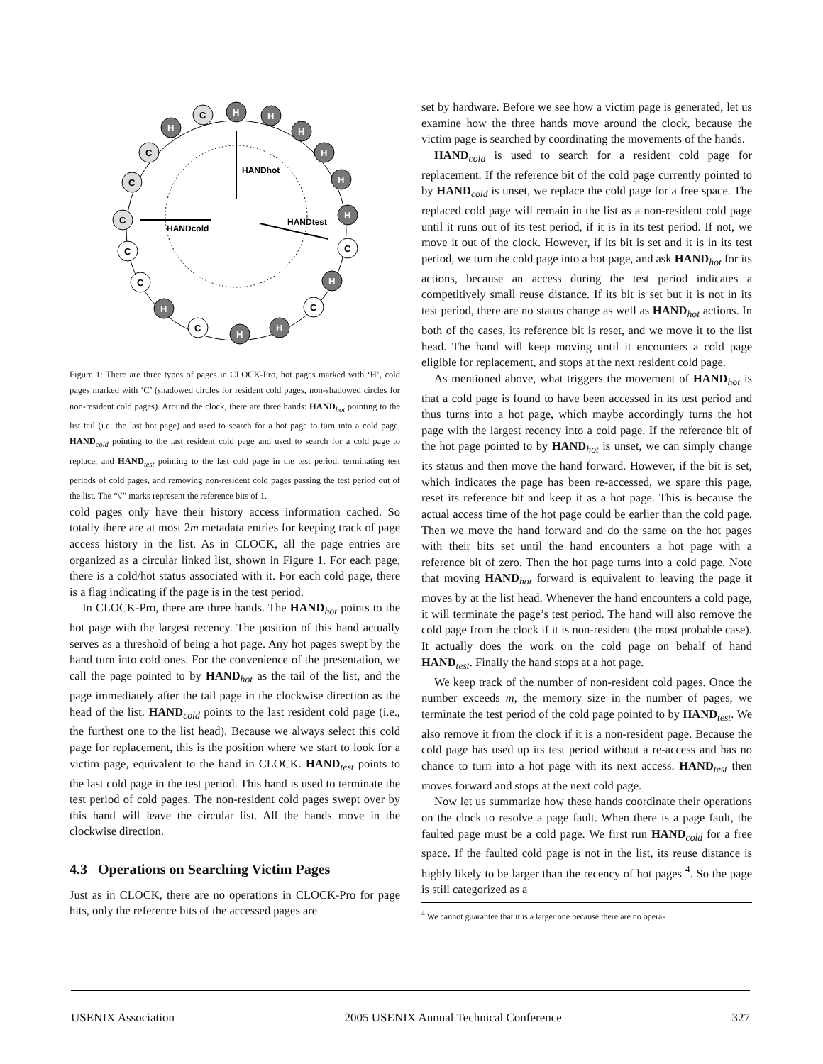HANDhot
HANDcold
HANDtest
H
H
H
H
H
H
H
H
H
H
H
C
C
C
C
C
C
C
C
C
Figure 1: There are three types of pages in CLOCK-Pro, hot pages marked with ‘H’, cold pages marked with ‘C’ (shadowed circles for resident cold pages, non-shadowed circles for non-resident cold pages). Around the clock, there are three hands: HAND<sub>hot</sub> pointing to the list tail (i.e. the last hot page) and used to search for a hot page to turn into a cold page, HAND<sub>cold</sub> pointing to the last resident cold page and used to search for a cold page to replace, and HAND<sub>test</sub> pointing to the last cold page in the test period, terminating test periods of cold pages, and removing non-resident cold pages passing the test period out of the list. The “√” marks represent the reference bits of 1.
cold pages only have their history access information cached. So totally there are at most 2m metadata entries for keeping track of page access history in the list. As in CLOCK, all the page entries are organized as a circular linked list, shown in Figure 1. For each page, there is a cold/hot status associated with it. For each cold page, there is a flag indicating if the page is in the test period.
In CLOCK-Pro, there are three hands. The HAND<sub>hot</sub> points to the hot page with the largest recency. The position of this hand actually serves as a threshold of being a hot page. Any hot pages swept by the hand turn into cold ones. For the convenience of the presentation, we call the page pointed to by HAND<sub>hot</sub> as the tail of the list, and the page immediately after the tail page in the clockwise direction as the head of the list. HAND<sub>cold</sub> points to the last resident cold page (i.e., the furthest one to the list head). Because we always select this cold page for replacement, this is the position where we start to look for a victim page, equivalent to the hand in CLOCK. HAND<sub>test</sub> points to the last cold page in the test period. This hand is used to terminate the test period of cold pages. The non-resident cold pages swept over by this hand will leave the circular list. All the hands move in the clockwise direction.
4.3 Operations on Searching Victim Pages
Just as in CLOCK, there are no operations in CLOCK-Pro for page hits, only the reference bits of the accessed pages are
set by hardware. Before we see how a victim page is generated, let us examine how the three hands move around the clock, because the victim page is searched by coordinating the movements of the hands.
HAND<sub>cold</sub> is used to search for a resident cold page for replacement. If the reference bit of the cold page currently pointed to by HAND<sub>cold</sub> is unset, we replace the cold page for a free space. The replaced cold page will remain in the list as a non-resident cold page until it runs out of its test period, if it is in its test period. If not, we move it out of the clock. However, if its bit is set and it is in its test period, we turn the cold page into a hot page, and ask HAND<sub>hot</sub> for its actions, because an access during the test period indicates a competitively small reuse distance. If its bit is set but it is not in its test period, there are no status change as well as HAND<sub>hot</sub> actions. In both of the cases, its reference bit is reset, and we move it to the list head. The hand will keep moving until it encounters a cold page eligible for replacement, and stops at the next resident cold page.
As mentioned above, what triggers the movement of HAND<sub>hot</sub> is that a cold page is found to have been accessed in its test period and thus turns into a hot page, which maybe accordingly turns the hot page with the largest recency into a cold page. If the reference bit of the hot page pointed to by HAND<sub>hot</sub> is unset, we can simply change its status and then move the hand forward. However, if the bit is set, which indicates the page has been re-accessed, we spare this page, reset its reference bit and keep it as a hot page. This is because the actual access time of the hot page could be earlier than the cold page. Then we move the hand forward and do the same on the hot pages with their bits set until the hand encounters a hot page with a reference bit of zero. Then the hot page turns into a cold page. Note that moving HAND<sub>hot</sub> forward is equivalent to leaving the page it moves by at the list head. Whenever the hand encounters a cold page, it will terminate the page’s test period. The hand will also remove the cold page from the clock if it is non-resident (the most probable case). It actually does the work on the cold page on behalf of hand HAND<sub>test</sub>. Finally the hand stops at a hot page.
We keep track of the number of non-resident cold pages. Once the number exceeds m, the memory size in the number of pages, we terminate the test period of the cold page pointed to by HAND<sub>test</sub>. We also remove it from the clock if it is a non-resident page. Because the cold page has used up its test period without a re-access and has no chance to turn into a hot page with its next access. HAND<sub>test</sub> then moves forward and stops at the next cold page.
Now let us summarize how these hands coordinate their operations on the clock to resolve a page fault. When there is a page fault, the faulted page must be a cold page. We first run HAND<sub>cold</sub> for a free space. If the faulted cold page is not in the list, its reuse distance is highly likely to be larger than the recency of hot pages <sup>4</sup>. So the page is still categorized as a
<sup>4</sup> We cannot guarantee that it is a larger one because there are no opera-
USENIX Association 2005 USENIX Annual Technical Conference 327